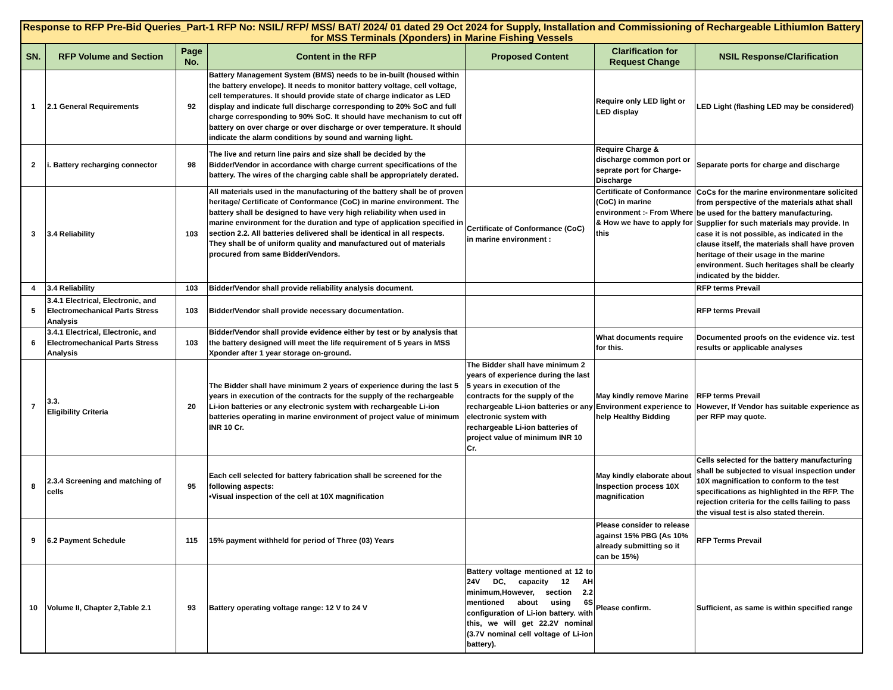| Response to RFP Pre-Bid Queries_Part-1 RFP No: NSIL/ RFP/ MSS/ BAT/ 2024/ 01 dated 29 Oct 2024 for Supply, Installation and Commissioning of Rechargeable LithiumIon Battery for MSS Terminals (Xponders) in Marine Fishing Vessels | | | | | | |
| --- | --- | --- | --- | --- | --- | --- |
| SN. | RFP Volume and Section | Page No. | Content in the RFP | Proposed Content | Clarification for Request Change | NSIL Response/Clarification |
| 1 | 2.1 General Requirements | 92 | Battery Management System (BMS) needs to be in-built (housed within the battery envelope). It needs to monitor battery voltage, cell voltage, cell temperatures. It should provide state of charge indicator as LED display and indicate full discharge corresponding to 20% SoC and full charge corresponding to 90% SoC. It should have mechanism to cut off battery on over charge or over discharge or over temperature. It should indicate the alarm conditions by sound and warning light. | | Require only LED light or LED display | LED Light (flashing LED may be considered) |
| 2 | i. Battery recharging connector | 98 | The live and return line pairs and size shall be decided by the Bidder/Vendor in accordance with charge current specifications of the battery. The wires of the charging cable shall be appropriately derated. | | Require Charge & discharge common port or seprate port for Charge- Discharge | Separate ports for charge and discharge |
| 3 | 3.4 Reliability | 103 | All materials used in the manufacturing of the battery shall be of proven heritage/ Certificate of Conformance (CoC) in marine environment. The battery shall be designed to have very high reliability when used in marine environment for the duration and type of application specified in section 2.2. All batteries delivered shall be identical in all respects. They shall be of uniform quality and manufactured out of materials procured from same Bidder/Vendors. | Certificate of Conformance (CoC) in marine environment : | Certificate of Conformance (CoC) in marine environment :- From Where & How we have to apply for this | CoCs for the marine environmentare solicited from perspective of the materials athat shall be used for the battery manufacturing. Supplier for such materials may provide. In case it is not possible, as indicated in the clause itself, the materials shall have proven heritage of their usage in the marine environment. Such heritages shall be clearly indicated by the bidder. |
| 4 | 3.4 Reliability | 103 | Bidder/Vendor shall provide reliability analysis document. | | | RFP terms Prevail |
| 5 | 3.4.1 Electrical, Electronic, and Electromechanical Parts Stress Analysis | 103 | Bidder/Vendor shall provide necessary documentation. | | | RFP terms Prevail |
| 6 | 3.4.1 Electrical, Electronic, and Electromechanical Parts Stress Analysis | 103 | Bidder/Vendor shall provide evidence either by test or by analysis that the battery designed will meet the life requirement of 5 years in MSS Xponder after 1 year storage on-ground. | | What documents require for this. | Documented proofs on the evidence viz. test results or applicable analyses |
| 7 | 3.3. Eligibility Criteria | 20 | The Bidder shall have minimum 2 years of experience during the last 5 years in execution of the contracts for the supply of the rechargeable Li-ion batteries or any electronic system with rechargeable Li-ion batteries operating in marine environment of project value of minimum INR 10 Cr. | The Bidder shall have minimum 2 years of experience during the last 5 years in execution of the contracts for the supply of the rechargeable Li-ion batteries or any electronic system with rechargeable Li-ion batteries of project value of minimum INR 10 Cr. | May kindly remove Marine Environment experience to help Healthy Bidding | RFP terms Prevail However, If Vendor has suitable experience as per RFP may quote. |
| 8 | 2.3.4 Screening and matching of cells | 95 | Each cell selected for battery fabrication shall be screened for the following aspects: •Visual inspection of the cell at 10X magnification | | May kindly elaborate about Inspection process 10X magnification | Cells selected for the battery manufacturing shall be subjected to visual inspection under 10X magnification to conform to the test specifications as highlighted in the RFP. The rejection criteria for the cells failing to pass the visual test is also stated therein. |
| 9 | 6.2 Payment Schedule | 115 | 15% payment withheld for period of Three (03) Years | | Please consider to release against 15% PBG (As 10% already submitting so it can be 15%) | RFP Terms Prevail |
| 10 | Volume II, Chapter 2,Table 2.1 | 93 | Battery operating voltage range: 12 V to 24 V | Battery voltage mentioned at 12 to 24V DC, capacity 12 AH minimum,However, section 2.2 mentioned about using 6S configuration of Li-ion battery. with this, we will get 22.2V nominal (3.7V nominal cell voltage of Li-ion battery). | Please confirm. | Sufficient, as same is within specified range |